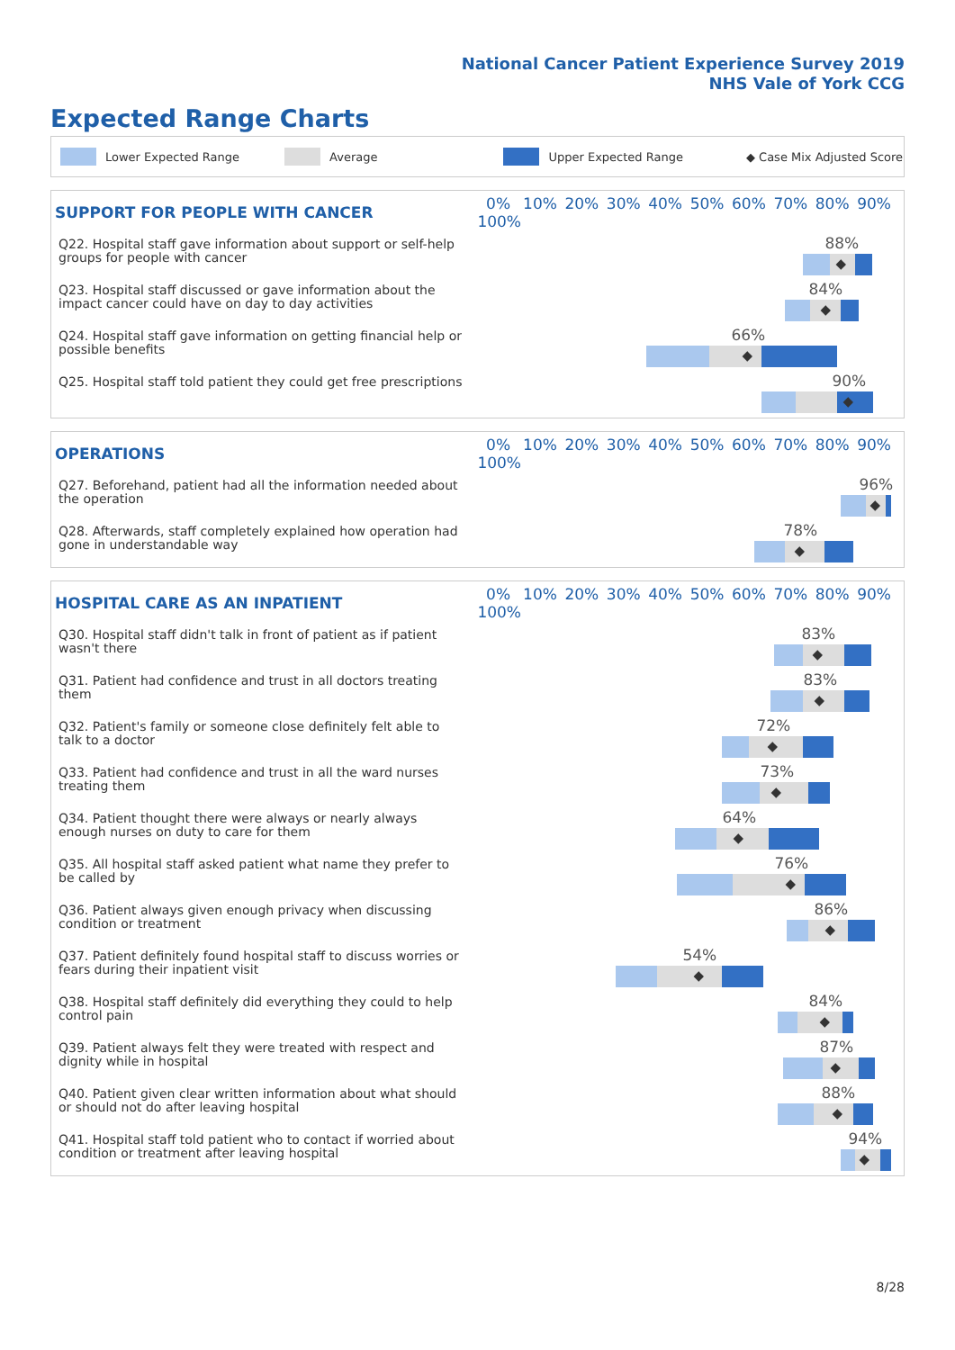National Cancer Patient Experience Survey 2019
NHS Vale of York CCG
Expected Range Charts
Lower Expected Range Average Upper Expected Range ◆ Case Mix Adjusted Score
| SUPPORT FOR PEOPLE WITH CANCER | 0% 10% 20% 30% 40% 50% 60% 70% 80% 90% 100% |
| --- | --- |
| Q22. Hospital staff gave information about support or self-help groups for people with cancer | 88% ◆ |
| Q23. Hospital staff discussed or gave information about the impact cancer could have on day to day activities | 84% ◆ |
| Q24. Hospital staff gave information on getting financial help or possible benefits | 66% ◆ |
| Q25. Hospital staff told patient they could get free prescriptions | 90% ◆ |
| OPERATIONS | 0% 10% 20% 30% 40% 50% 60% 70% 80% 90% 100% |
| --- | --- |
| Q27. Beforehand, patient had all the information needed about the operation | 96% ◆ |
| Q28. Afterwards, staff completely explained how operation had gone in understandable way | 78% ◆ |
| HOSPITAL CARE AS AN INPATIENT | 0% 10% 20% 30% 40% 50% 60% 70% 80% 90% 100% |
| --- | --- |
| Q30. Hospital staff didn't talk in front of patient as if patient wasn't there | 83% ◆ |
| Q31. Patient had confidence and trust in all doctors treating them | 83% ◆ |
| Q32. Patient's family or someone close definitely felt able to talk to a doctor | 72% ◆ |
| Q33. Patient had confidence and trust in all the ward nurses treating them | 73% ◆ |
| Q34. Patient thought there were always or nearly always enough nurses on duty to care for them | 64% ◆ |
| Q35. All hospital staff asked patient what name they prefer to be called by | 76% ◆ |
| Q36. Patient always given enough privacy when discussing condition or treatment | 86% ◆ |
| Q37. Patient definitely found hospital staff to discuss worries or fears during their inpatient visit | 54% ◆ |
| Q38. Hospital staff definitely did everything they could to help control pain | 84% ◆ |
| Q39. Patient always felt they were treated with respect and dignity while in hospital | 87% ◆ |
| Q40. Patient given clear written information about what should or should not do after leaving hospital | 88% ◆ |
| Q41. Hospital staff told patient who to contact if worried about condition or treatment after leaving hospital | 94% ◆ |
8/28